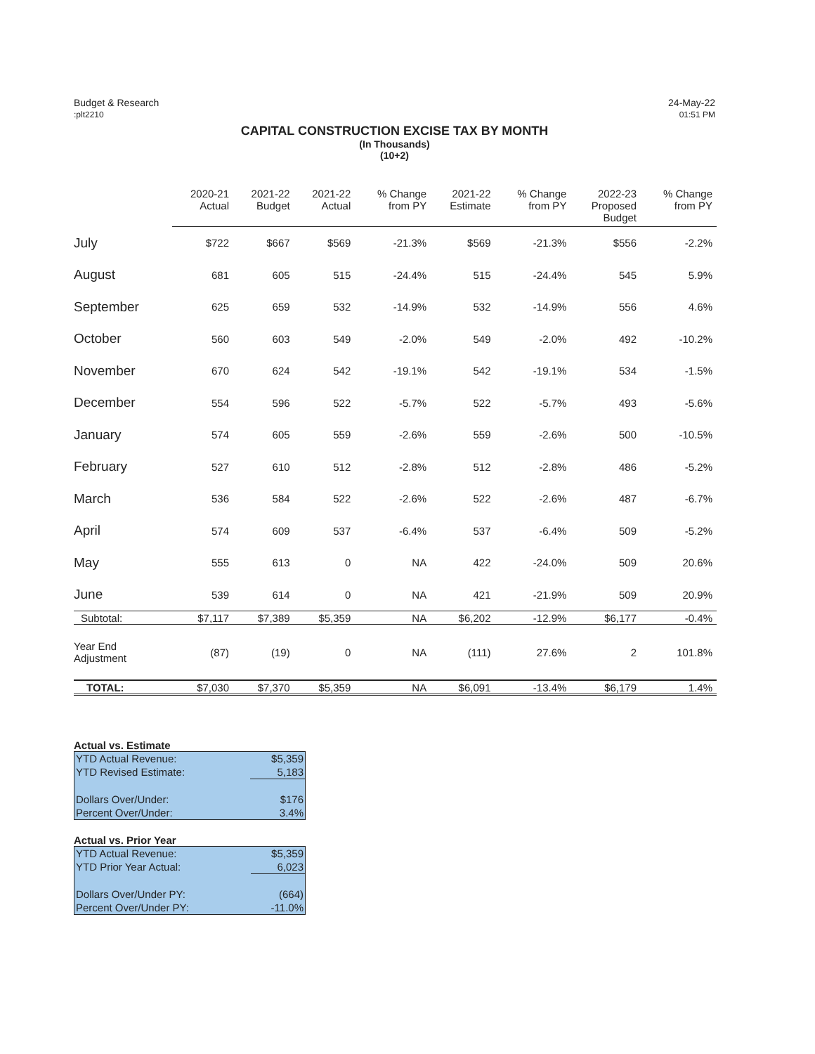Budget & Research
:plt2210
24-May-22
01:51 PM
CAPITAL CONSTRUCTION EXCISE TAX BY MONTH
(In Thousands)
(10+2)
| | 2020-21 Actual | 2021-22 Budget | 2021-22 Actual | % Change from PY | 2021-22 Estimate | % Change from PY | 2022-23 Proposed Budget | % Change from PY |
| --- | --- | --- | --- | --- | --- | --- | --- | --- |
| July | $722 | $667 | $569 | -21.3% | $569 | -21.3% | $556 | -2.2% |
| August | 681 | 605 | 515 | -24.4% | 515 | -24.4% | 545 | 5.9% |
| September | 625 | 659 | 532 | -14.9% | 532 | -14.9% | 556 | 4.6% |
| October | 560 | 603 | 549 | -2.0% | 549 | -2.0% | 492 | -10.2% |
| November | 670 | 624 | 542 | -19.1% | 542 | -19.1% | 534 | -1.5% |
| December | 554 | 596 | 522 | -5.7% | 522 | -5.7% | 493 | -5.6% |
| January | 574 | 605 | 559 | -2.6% | 559 | -2.6% | 500 | -10.5% |
| February | 527 | 610 | 512 | -2.8% | 512 | -2.8% | 486 | -5.2% |
| March | 536 | 584 | 522 | -2.6% | 522 | -2.6% | 487 | -6.7% |
| April | 574 | 609 | 537 | -6.4% | 537 | -6.4% | 509 | -5.2% |
| May | 555 | 613 | 0 | NA | 422 | -24.0% | 509 | 20.6% |
| June | 539 | 614 | 0 | NA | 421 | -21.9% | 509 | 20.9% |
| Subtotal: | $7,117 | $7,389 | $5,359 | NA | $6,202 | -12.9% | $6,177 | -0.4% |
| Year End Adjustment | (87) | (19) | 0 | NA | (111) | 27.6% | 2 | 101.8% |
| TOTAL: | $7,030 | $7,370 | $5,359 | NA | $6,091 | -13.4% | $6,179 | 1.4% |
Actual vs. Estimate
| YTD Actual Revenue: | $5,359 |
| YTD Revised Estimate: | 5,183 |
| Dollars Over/Under: | $176 |
| Percent Over/Under: | 3.4% |
Actual vs. Prior Year
| YTD Actual Revenue: | $5,359 |
| YTD Prior Year Actual: | 6,023 |
| Dollars Over/Under PY: | (664) |
| Percent Over/Under PY: | -11.0% |